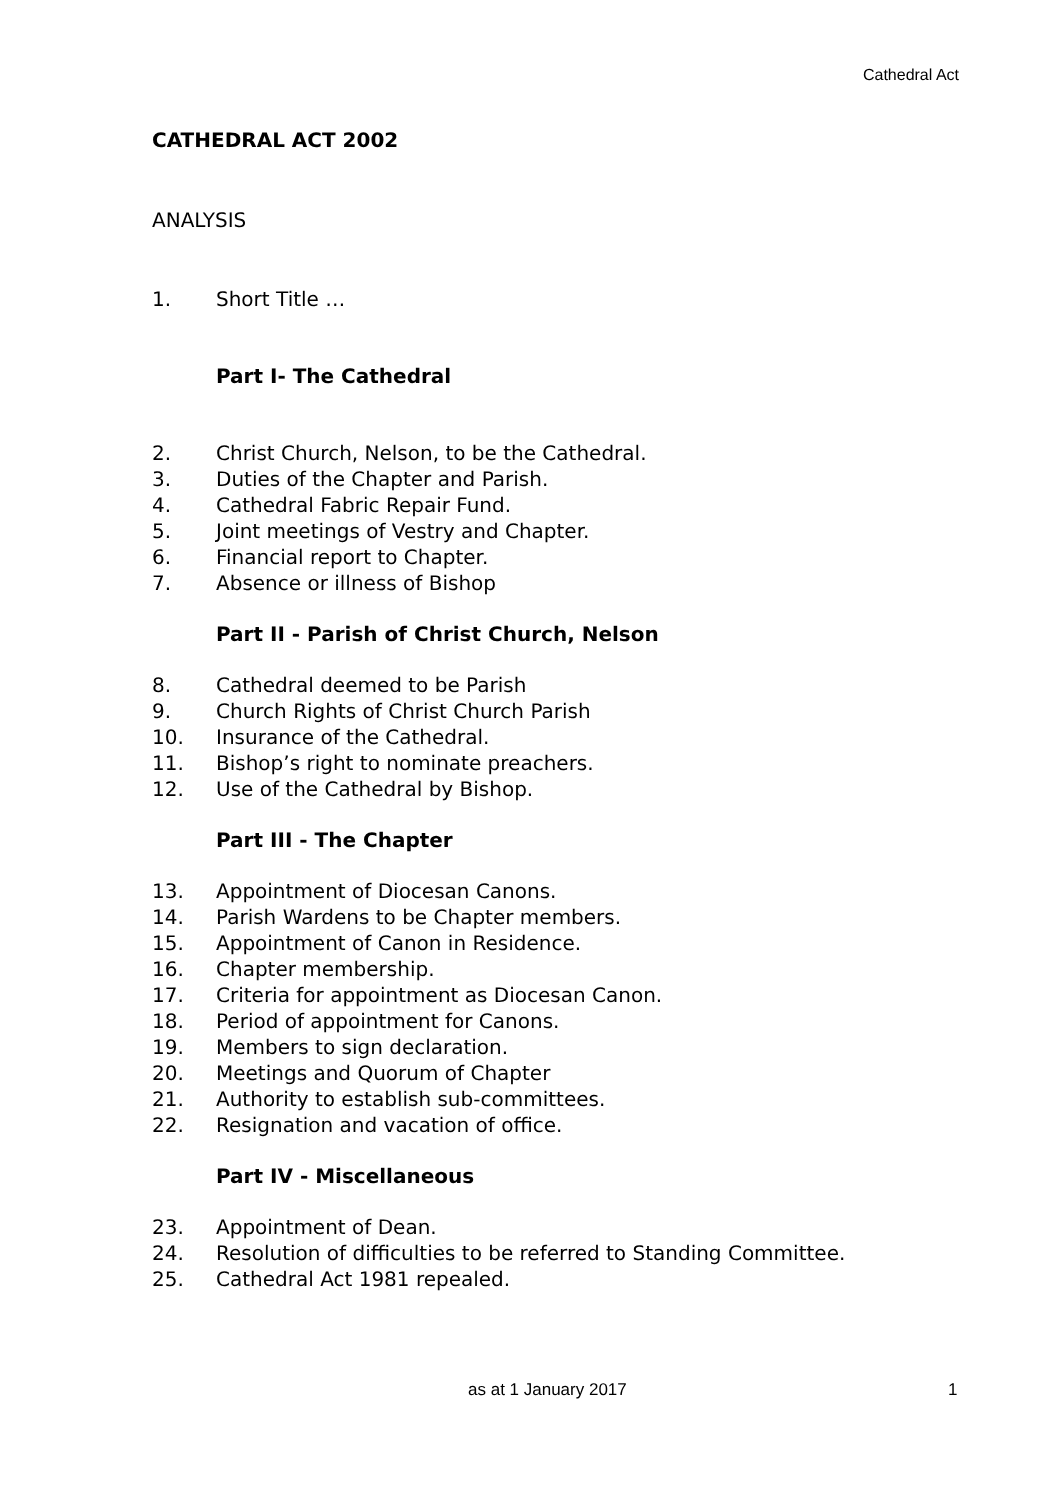Cathedral Act
CATHEDRAL ACT 2002
ANALYSIS
1. Short Title …
Part I- The Cathedral
2. Christ Church, Nelson, to be the Cathedral.
3. Duties of the Chapter and Parish.
4. Cathedral Fabric Repair Fund.
5. Joint meetings of Vestry and Chapter.
6. Financial report to Chapter.
7. Absence or illness of Bishop
Part II - Parish of Christ Church, Nelson
8. Cathedral deemed to be Parish
9. Church Rights of Christ Church Parish
10. Insurance of the Cathedral.
11. Bishop’s right to nominate preachers.
12. Use of the Cathedral by Bishop.
Part III - The Chapter
13. Appointment of Diocesan Canons.
14. Parish Wardens to be Chapter members.
15. Appointment of Canon in Residence.
16. Chapter membership.
17. Criteria for appointment as Diocesan Canon.
18. Period of appointment for Canons.
19. Members to sign declaration.
20. Meetings and Quorum of Chapter
21. Authority to establish sub-committees.
22. Resignation and vacation of office.
Part IV - Miscellaneous
23. Appointment of Dean.
24. Resolution of difficulties to be referred to Standing Committee.
25. Cathedral Act 1981 repealed.
as at 1 January 2017 1